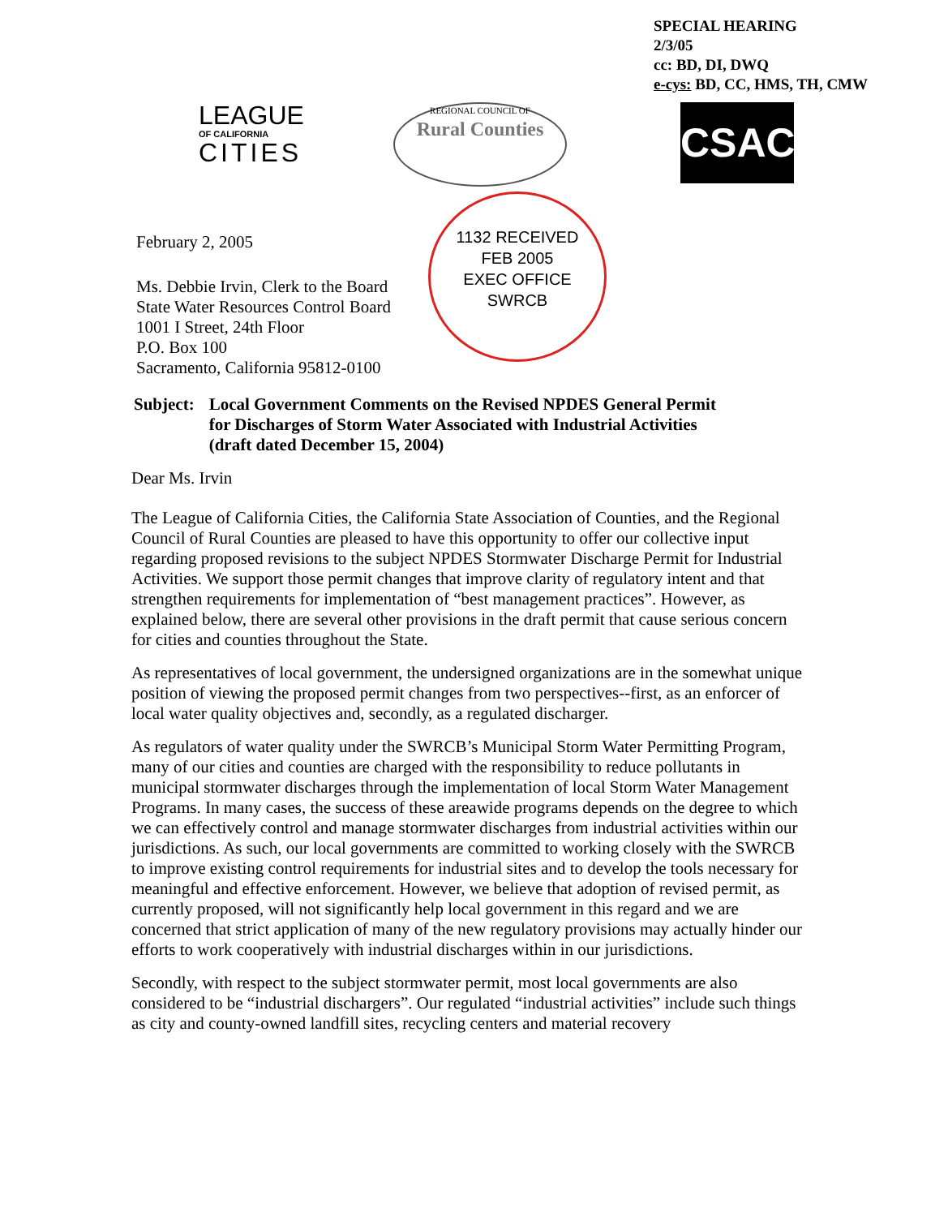SPECIAL HEARING
2/3/05
cc: BD, DI, DWQ
e-cys: BD, CC, HMS, TH, CMW
LEAGUE
OF CALIFORNIA
CITIES
REGIONAL COUNCIL OF
Rural Counties
CSAC
February 2, 2005
Ms. Debbie Irvin, Clerk to the Board
State Water Resources Control Board
1001 I Street, 24th Floor
P.O. Box 100
Sacramento, California 95812-0100
1132 RECEIVED
FEB 2005
EXEC OFFICE
SWRCB
Subject: Local Government Comments on the Revised NPDES General Permit
for Discharges of Storm Water Associated with Industrial Activities
(draft dated December 15, 2004)
Dear Ms. Irvin
The League of California Cities, the California State Association of Counties, and the Regional Council of Rural Counties are pleased to have this opportunity to offer our collective input regarding proposed revisions to the subject NPDES Stormwater Discharge Permit for Industrial Activities. We support those permit changes that improve clarity of regulatory intent and that strengthen requirements for implementation of “best management practices”. However, as explained below, there are several other provisions in the draft permit that cause serious concern for cities and counties throughout the State.
As representatives of local government, the undersigned organizations are in the somewhat unique position of viewing the proposed permit changes from two perspectives--first, as an enforcer of local water quality objectives and, secondly, as a regulated discharger.
As regulators of water quality under the SWRCB’s Municipal Storm Water Permitting Program, many of our cities and counties are charged with the responsibility to reduce pollutants in municipal stormwater discharges through the implementation of local Storm Water Management Programs. In many cases, the success of these areawide programs depends on the degree to which we can effectively control and manage stormwater discharges from industrial activities within our jurisdictions. As such, our local governments are committed to working closely with the SWRCB to improve existing control requirements for industrial sites and to develop the tools necessary for meaningful and effective enforcement. However, we believe that adoption of revised permit, as currently proposed, will not significantly help local government in this regard and we are concerned that strict application of many of the new regulatory provisions may actually hinder our efforts to work cooperatively with industrial discharges within in our jurisdictions.
Secondly, with respect to the subject stormwater permit, most local governments are also considered to be “industrial dischargers”. Our regulated “industrial activities” include such things as city and county-owned landfill sites, recycling centers and material recovery